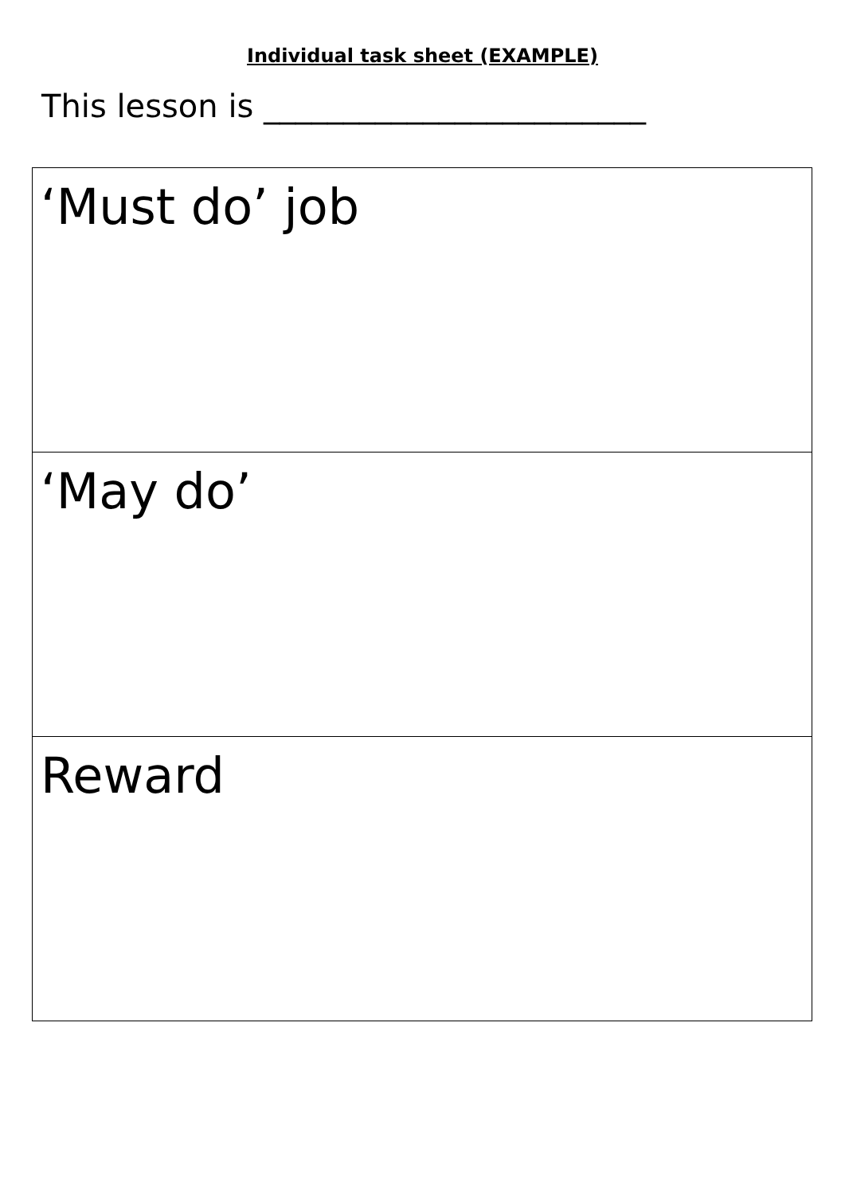Individual task sheet (EXAMPLE)
This lesson is ________________________
| ‘Must do’ job |
| ‘May do’ |
| Reward |